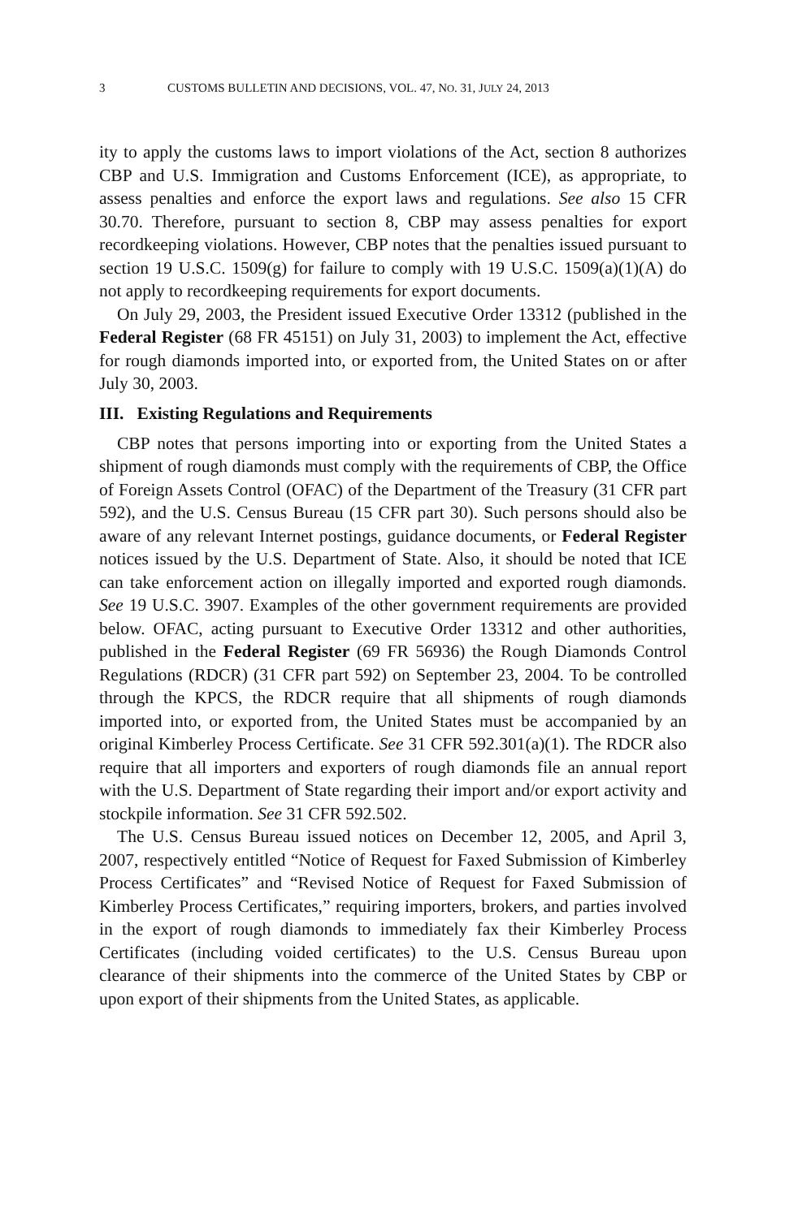3 CUSTOMS BULLETIN AND DECISIONS, VOL. 47, NO. 31, JULY 24, 2013
ity to apply the customs laws to import violations of the Act, section 8 authorizes CBP and U.S. Immigration and Customs Enforcement (ICE), as appropriate, to assess penalties and enforce the export laws and regulations. See also 15 CFR 30.70. Therefore, pursuant to section 8, CBP may assess penalties for export recordkeeping violations. However, CBP notes that the penalties issued pursuant to section 19 U.S.C. 1509(g) for failure to comply with 19 U.S.C. 1509(a)(1)(A) do not apply to recordkeeping requirements for export documents.
On July 29, 2003, the President issued Executive Order 13312 (published in the Federal Register (68 FR 45151) on July 31, 2003) to implement the Act, effective for rough diamonds imported into, or exported from, the United States on or after July 30, 2003.
III. Existing Regulations and Requirements
CBP notes that persons importing into or exporting from the United States a shipment of rough diamonds must comply with the requirements of CBP, the Office of Foreign Assets Control (OFAC) of the Department of the Treasury (31 CFR part 592), and the U.S. Census Bureau (15 CFR part 30). Such persons should also be aware of any relevant Internet postings, guidance documents, or Federal Register notices issued by the U.S. Department of State. Also, it should be noted that ICE can take enforcement action on illegally imported and exported rough diamonds. See 19 U.S.C. 3907. Examples of the other government requirements are provided below. OFAC, acting pursuant to Executive Order 13312 and other authorities, published in the Federal Register (69 FR 56936) the Rough Diamonds Control Regulations (RDCR) (31 CFR part 592) on September 23, 2004. To be controlled through the KPCS, the RDCR require that all shipments of rough diamonds imported into, or exported from, the United States must be accompanied by an original Kimberley Process Certificate. See 31 CFR 592.301(a)(1). The RDCR also require that all importers and exporters of rough diamonds file an annual report with the U.S. Department of State regarding their import and/or export activity and stockpile information. See 31 CFR 592.502.
The U.S. Census Bureau issued notices on December 12, 2005, and April 3, 2007, respectively entitled “Notice of Request for Faxed Submission of Kimberley Process Certificates” and “Revised Notice of Request for Faxed Submission of Kimberley Process Certificates,” requiring importers, brokers, and parties involved in the export of rough diamonds to immediately fax their Kimberley Process Certificates (including voided certificates) to the U.S. Census Bureau upon clearance of their shipments into the commerce of the United States by CBP or upon export of their shipments from the United States, as applicable.